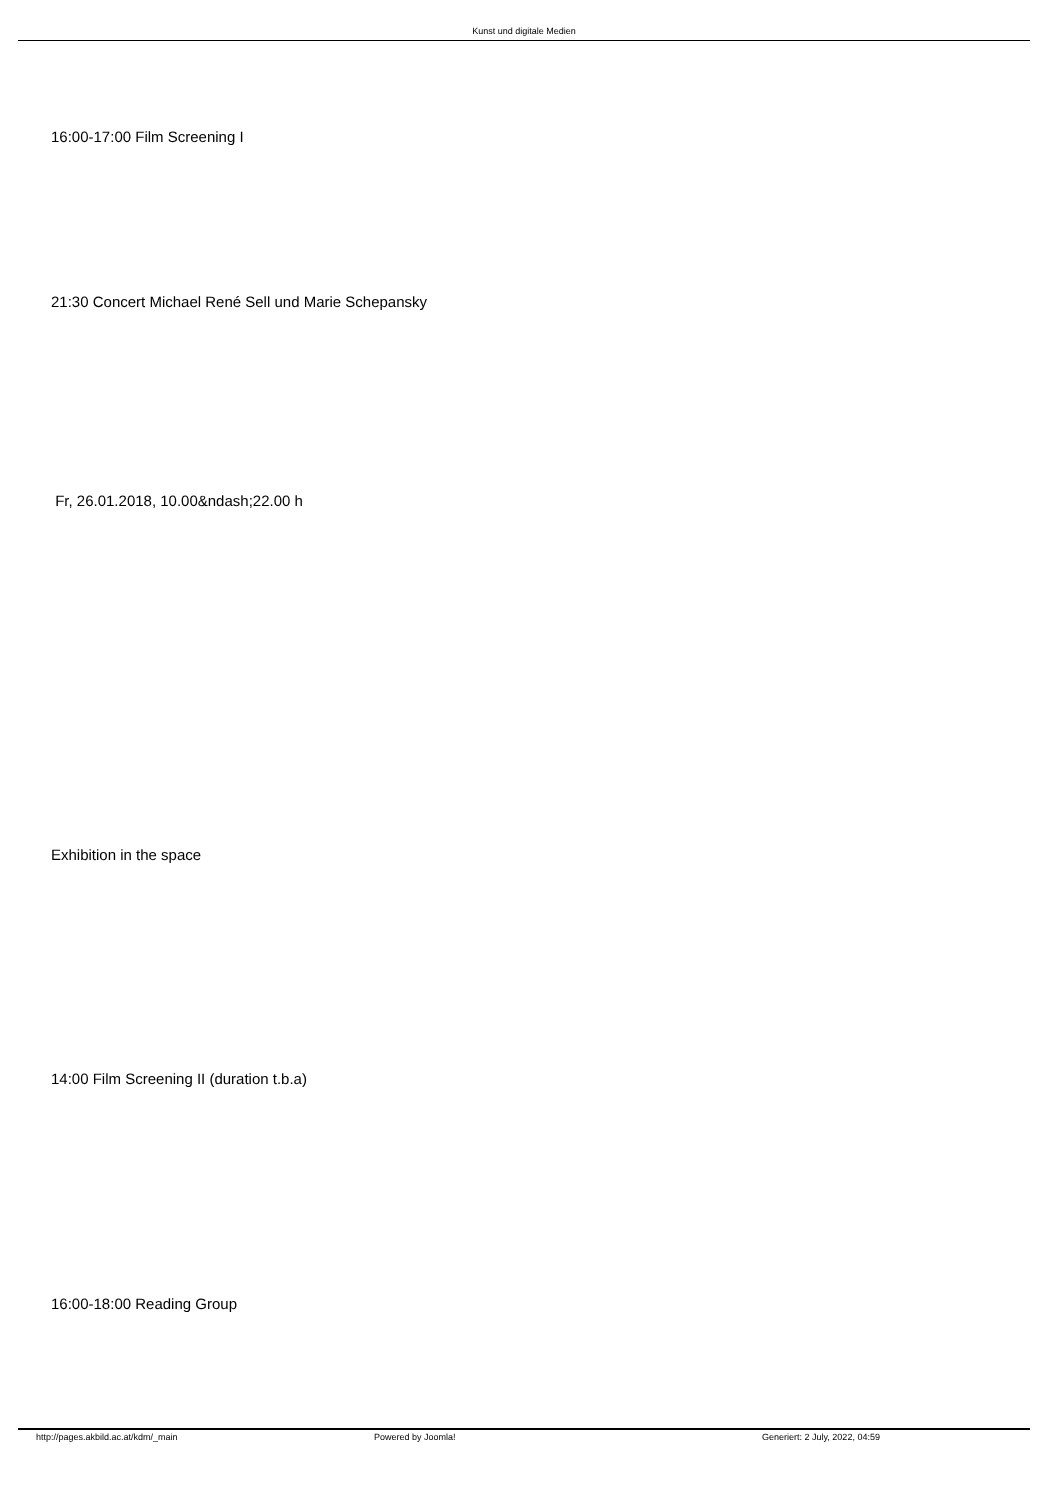Kunst und digitale Medien
16:00-17:00 Film Screening I
21:30 Concert Michael René Sell und Marie Schepansky
Fr, 26.01.2018, 10.00&ndash;22.00 h
Exhibition in the space
14:00 Film Screening II (duration t.b.a)
16:00-18:00 Reading Group
http://pages.akbild.ac.at/kdm/_main Powered by Joomla! Generiert: 2 July, 2022, 04:59